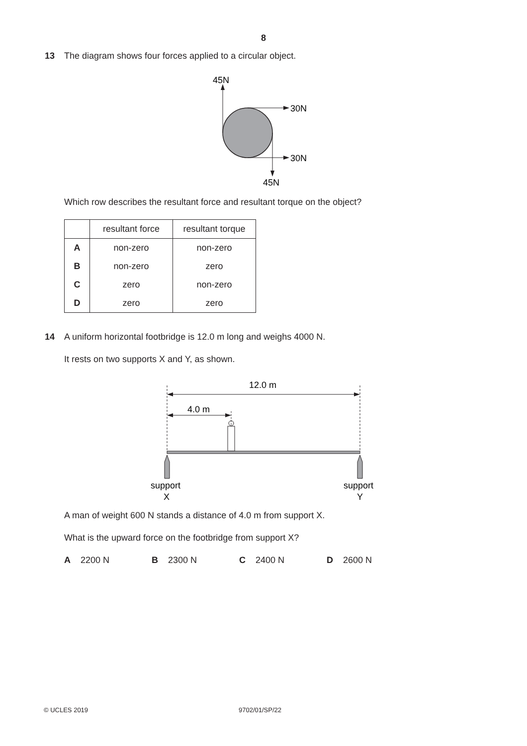8
13 The diagram shows four forces applied to a circular object.
45N
30N
30N
45N
Which row describes the resultant force and resultant torque on the object?
| | resultant force | resultant torque |
| --- | --- | --- |
| A | non-zero | non-zero |
| B | non-zero | zero |
| C | zero | non-zero |
| D | zero | zero |
14 A uniform horizontal footbridge is 12.0 m long and weighs 4000 N.
It rests on two supports X and Y, as shown.
12.0 m
4.0 m
support
X
support
Y
A man of weight 600 N stands a distance of 4.0 m from support X.
What is the upward force on the footbridge from support X?
A 2200 N B 2300 N C 2400 N D 2600 N
© UCLES 2019 9702/01/SP/22